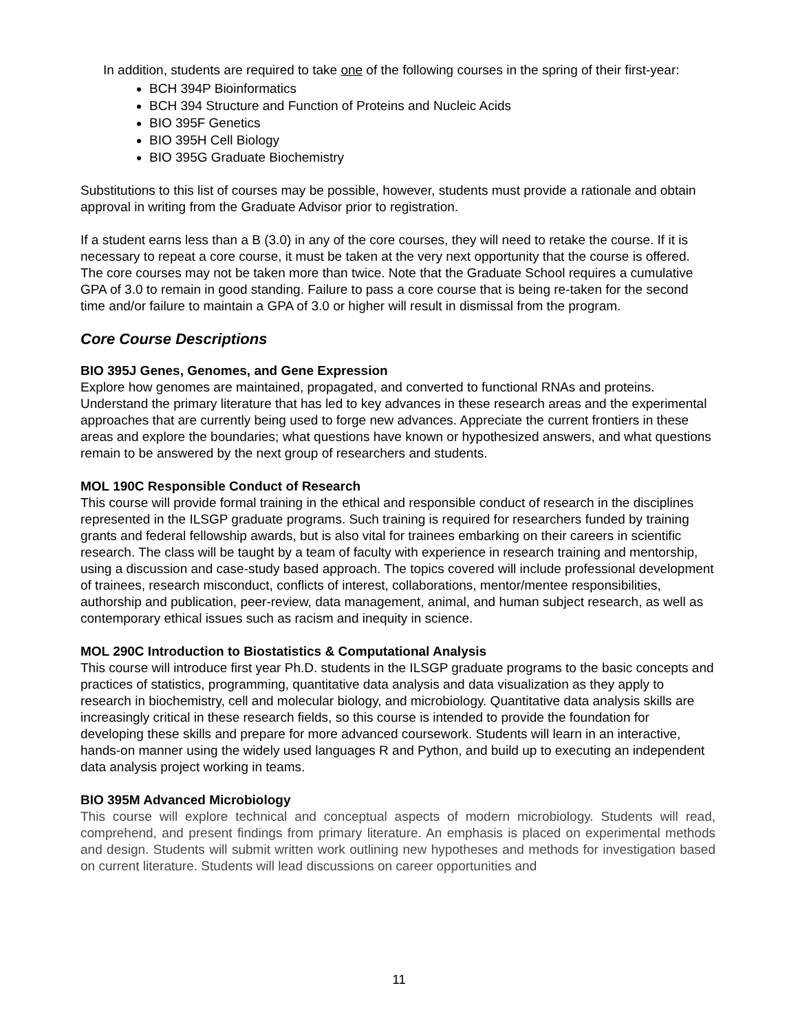In addition, students are required to take one of the following courses in the spring of their first-year:
BCH 394P Bioinformatics
BCH 394 Structure and Function of Proteins and Nucleic Acids
BIO 395F Genetics
BIO 395H Cell Biology
BIO 395G Graduate Biochemistry
Substitutions to this list of courses may be possible, however, students must provide a rationale and obtain approval in writing from the Graduate Advisor prior to registration.
If a student earns less than a B (3.0) in any of the core courses, they will need to retake the course. If it is necessary to repeat a core course, it must be taken at the very next opportunity that the course is offered. The core courses may not be taken more than twice. Note that the Graduate School requires a cumulative GPA of 3.0 to remain in good standing. Failure to pass a core course that is being re-taken for the second time and/or failure to maintain a GPA of 3.0 or higher will result in dismissal from the program.
Core Course Descriptions
BIO 395J Genes, Genomes, and Gene Expression
Explore how genomes are maintained, propagated, and converted to functional RNAs and proteins. Understand the primary literature that has led to key advances in these research areas and the experimental approaches that are currently being used to forge new advances. Appreciate the current frontiers in these areas and explore the boundaries; what questions have known or hypothesized answers, and what questions remain to be answered by the next group of researchers and students.
MOL 190C Responsible Conduct of Research
This course will provide formal training in the ethical and responsible conduct of research in the disciplines represented in the ILSGP graduate programs. Such training is required for researchers funded by training grants and federal fellowship awards, but is also vital for trainees embarking on their careers in scientific research. The class will be taught by a team of faculty with experience in research training and mentorship, using a discussion and case-study based approach. The topics covered will include professional development of trainees, research misconduct, conflicts of interest, collaborations, mentor/mentee responsibilities, authorship and publication, peer-review, data management, animal, and human subject research, as well as contemporary ethical issues such as racism and inequity in science.
MOL 290C Introduction to Biostatistics & Computational Analysis
This course will introduce first year Ph.D. students in the ILSGP graduate programs to the basic concepts and practices of statistics, programming, quantitative data analysis and data visualization as they apply to research in biochemistry, cell and molecular biology, and microbiology. Quantitative data analysis skills are increasingly critical in these research fields, so this course is intended to provide the foundation for developing these skills and prepare for more advanced coursework. Students will learn in an interactive, hands-on manner using the widely used languages R and Python, and build up to executing an independent data analysis project working in teams.
BIO 395M Advanced Microbiology
This course will explore technical and conceptual aspects of modern microbiology. Students will read, comprehend, and present findings from primary literature. An emphasis is placed on experimental methods and design. Students will submit written work outlining new hypotheses and methods for investigation based on current literature. Students will lead discussions on career opportunities and
11